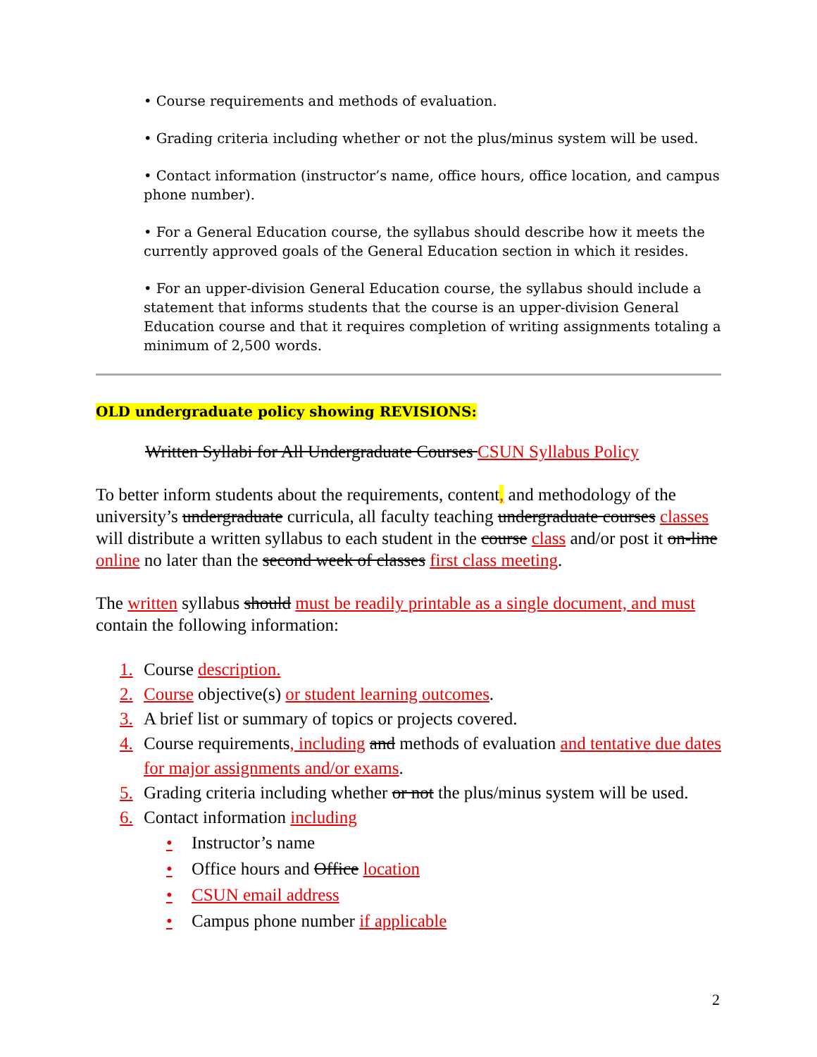• Course requirements and methods of evaluation.
• Grading criteria including whether or not the plus/minus system will be used.
• Contact information (instructor’s name, office hours, office location, and campus phone number).
• For a General Education course, the syllabus should describe how it meets the currently approved goals of the General Education section in which it resides.
• For an upper-division General Education course, the syllabus should include a statement that informs students that the course is an upper-division General Education course and that it requires completion of writing assignments totaling a minimum of 2,500 words.
OLD undergraduate policy showing REVISIONS:
Written Syllabi for All Undergraduate Courses CSUN Syllabus Policy
To better inform students about the requirements, content, and methodology of the university’s undergraduate curricula, all faculty teaching undergraduate courses classes will distribute a written syllabus to each student in the course class and/or post it on-line online no later than the second week of classes first class meeting.
The written syllabus should must be readily printable as a single document, and must contain the following information:
1. Course description.
2. Course objective(s) or student learning outcomes.
3. A brief list or summary of topics or projects covered.
4. Course requirements, including and methods of evaluation and tentative due dates for major assignments and/or exams.
5. Grading criteria including whether or not the plus/minus system will be used.
6. Contact information including
• Instructor’s name
• Office hours and Office location
• CSUN email address
• Campus phone number if applicable
2